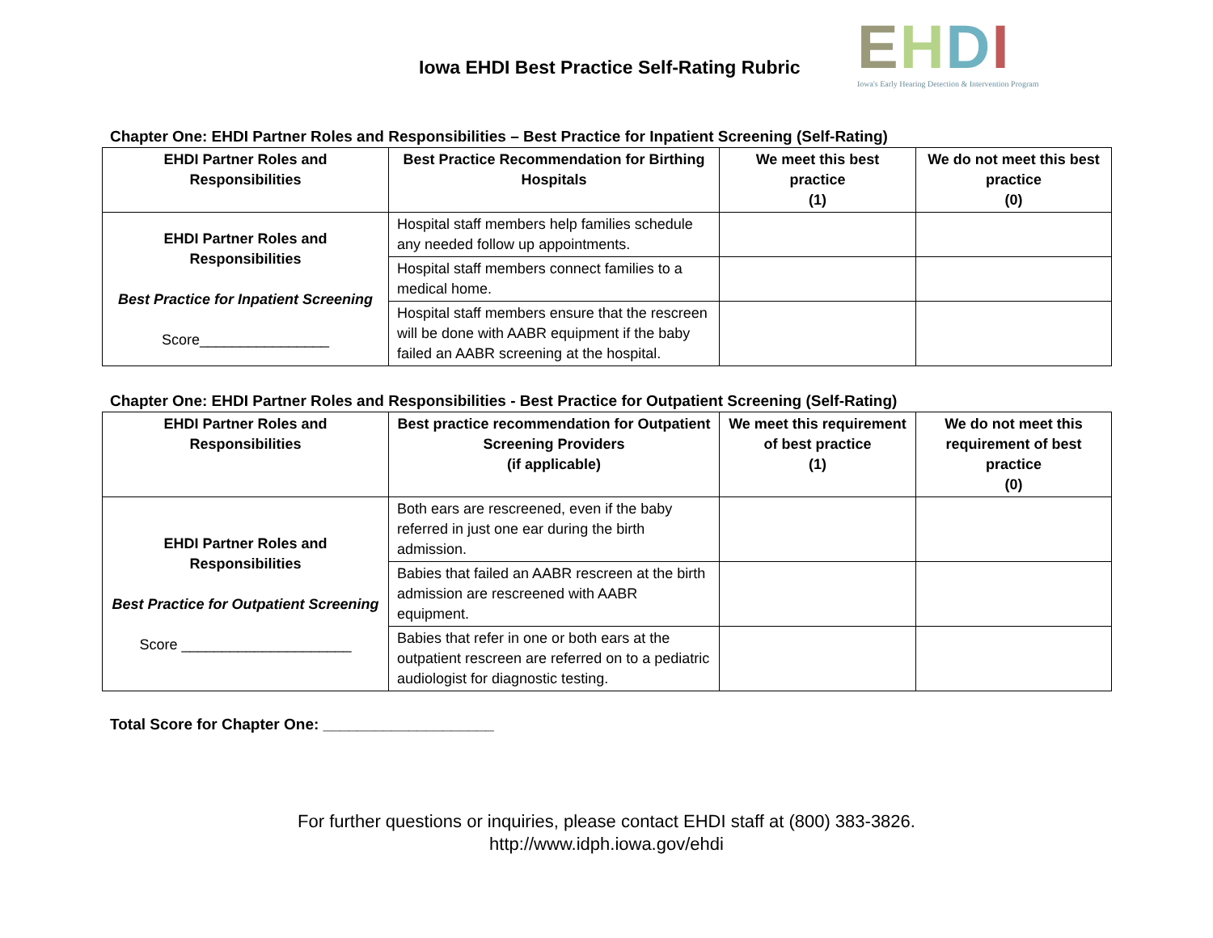Iowa EHDI Best Practice Self-Rating Rubric
EHDI
Iowa's Early Hearing Detection & Intervention Program
Chapter One: EHDI Partner Roles and Responsibilities – Best Practice for Inpatient Screening (Self-Rating)
| EHDI Partner Roles and Responsibilities | Best Practice Recommendation for Birthing Hospitals | We meet this best practice (1) | We do not meet this best practice (0) |
| --- | --- | --- | --- |
| EHDI Partner Roles and Responsibilities Best Practice for Inpatient Screening Score________________ | Hospital staff members help families schedule any needed follow up appointments. | | |
| | Hospital staff members connect families to a medical home. | | |
| | Hospital staff members ensure that the rescreen will be done with AABR equipment if the baby failed an AABR screening at the hospital. | | |
Chapter One: EHDI Partner Roles and Responsibilities - Best Practice for Outpatient Screening (Self-Rating)
| EHDI Partner Roles and Responsibilities | Best practice recommendation for Outpatient Screening Providers (if applicable) | We meet this requirement of best practice (1) | We do not meet this requirement of best practice (0) |
| --- | --- | --- | --- |
| EHDI Partner Roles and Responsibilities Best Practice for Outpatient Screening Score _____________________ | Both ears are rescreened, even if the baby referred in just one ear during the birth admission. | | |
| | Babies that failed an AABR rescreen at the birth admission are rescreened with AABR equipment. | | |
| | Babies that refer in one or both ears at the outpatient rescreen are referred on to a pediatric audiologist for diagnostic testing. | | |
Total Score for Chapter One: ____________________
For further questions or inquiries, please contact EHDI staff at (800) 383-3826.
http://www.idph.iowa.gov/ehdi